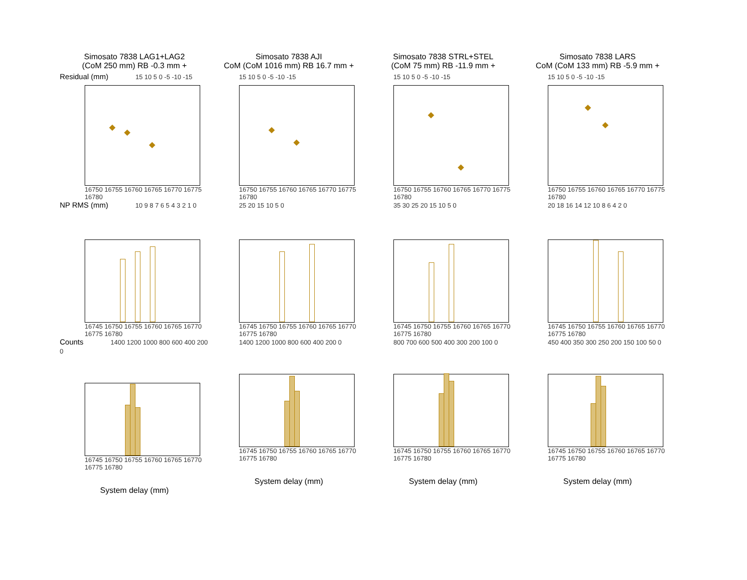Simosato 7838 LAG1+LAG2
(CoM 250 mm) RB -0.3 mm +
Simosato 7838 AJI
CoM (CoM 1016 mm) RB 16.7 mm +
Simosato 7838 STRL+STEL
(CoM 75 mm) RB -11.9 mm +
Simosato 7838 LARS
CoM (CoM 133 mm) RB -5.9 mm +
Residual (mm) 15 10 5 0 -5 -10 -15
16750 16755 16760 16765 16770 16775 16780
15 10 5 0 -5 -10 -15
16750 16755 16760 16765 16770 16775 16780
15 10 5 0 -5 -10 -15
16750 16755 16760 16765 16770 16775 16780
15 10 5 0 -5 -10 -15
16750 16755 16760 16765 16770 16775 16780
NP RMS (mm) 10 9 8 7 6 5 4 3 2 1 0
16745 16750 16755 16760 16765 16770 16775 16780
25 20 15 10 5 0
16745 16750 16755 16760 16765 16770 16775 16780
35 30 25 20 15 10 5 0
16745 16750 16755 16760 16765 16770 16775 16780
20 18 16 14 12 10 8 6 4 2 0
16745 16750 16755 16760 16765 16770 16775 16780
Counts 1400 1200 1000 800 600 400 200 0
16745 16750 16755 16760 16765 16770 16775 16780
System delay (mm)
1400 1200 1000 800 600 400 200 0
16745 16750 16755 16760 16765 16770 16775 16780
System delay (mm)
800 700 600 500 400 300 200 100 0
16745 16750 16755 16760 16765 16770 16775 16780
System delay (mm)
450 400 350 300 250 200 150 100 50 0
16745 16750 16755 16760 16765 16770 16775 16780
System delay (mm)